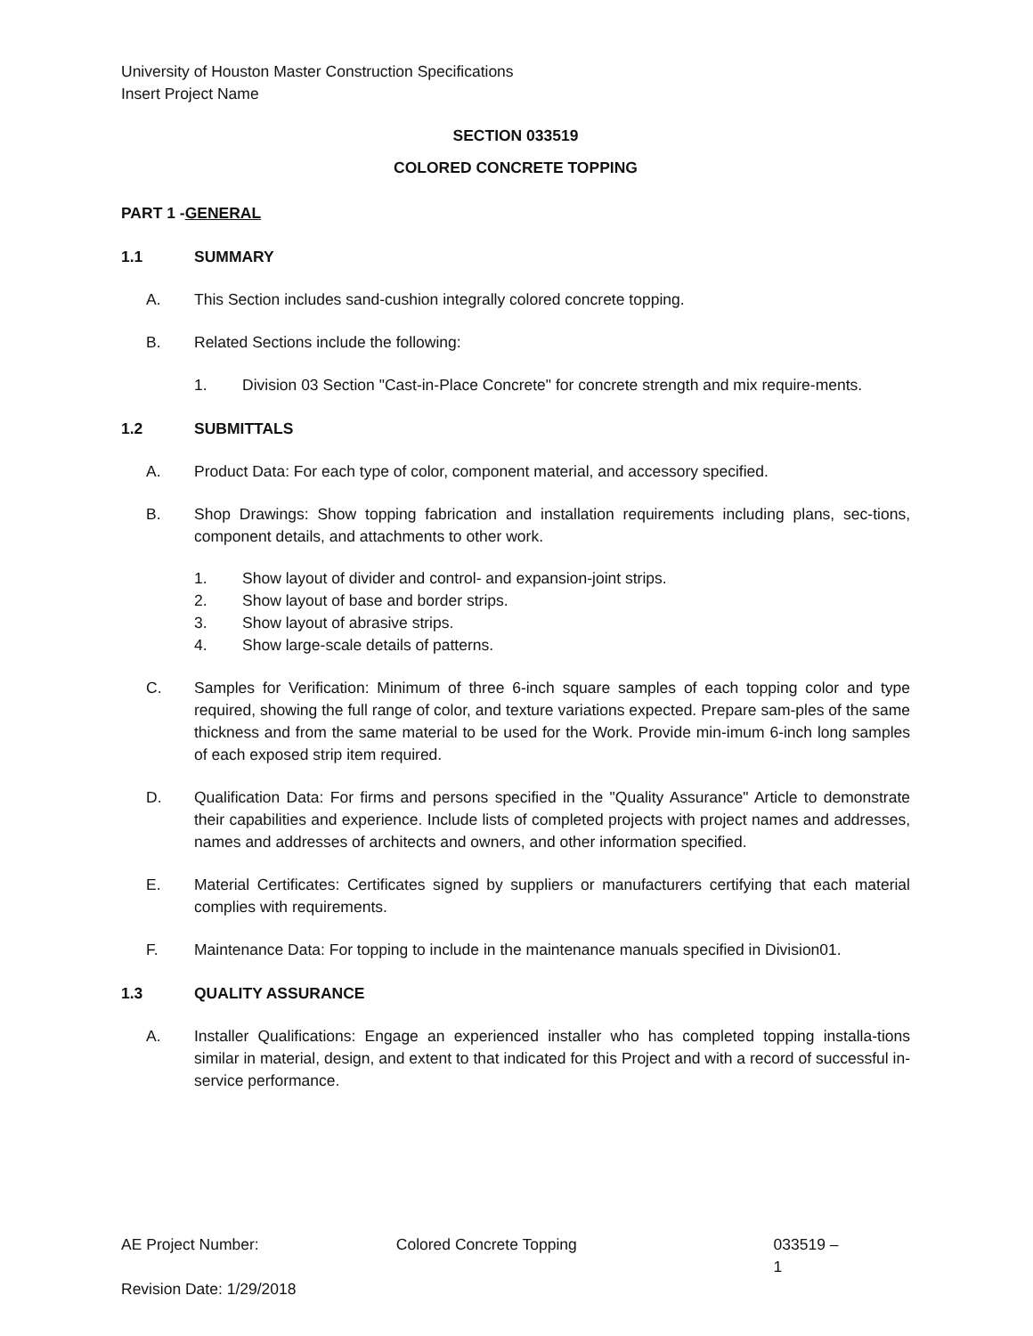University of Houston Master Construction Specifications
Insert Project Name
SECTION 033519
COLORED CONCRETE TOPPING
PART 1 - GENERAL
1.1 SUMMARY
A. This Section includes sand-cushion integrally colored concrete topping.
B. Related Sections include the following:
1. Division 03 Section "Cast-in-Place Concrete" for concrete strength and mix require-ments.
1.2 SUBMITTALS
A. Product Data: For each type of color, component material, and accessory specified.
B. Shop Drawings: Show topping fabrication and installation requirements including plans, sec-tions, component details, and attachments to other work.
1. Show layout of divider and control- and expansion-joint strips.
2. Show layout of base and border strips.
3. Show layout of abrasive strips.
4. Show large-scale details of patterns.
C. Samples for Verification: Minimum of three 6-inch square samples of each topping color and type required, showing the full range of color, and texture variations expected. Prepare sam-ples of the same thickness and from the same material to be used for the Work. Provide min-imum 6-inch long samples of each exposed strip item required.
D. Qualification Data: For firms and persons specified in the "Quality Assurance" Article to demonstrate their capabilities and experience. Include lists of completed projects with project names and addresses, names and addresses of architects and owners, and other information specified.
E. Material Certificates: Certificates signed by suppliers or manufacturers certifying that each material complies with requirements.
F. Maintenance Data: For topping to include in the maintenance manuals specified in Division01.
1.3 QUALITY ASSURANCE
A. Installer Qualifications: Engage an experienced installer who has completed topping installa-tions similar in material, design, and extent to that indicated for this Project and with a record of successful in-service performance.
AE Project Number: Colored Concrete Topping 033519 – 1
Revision Date: 1/29/2018